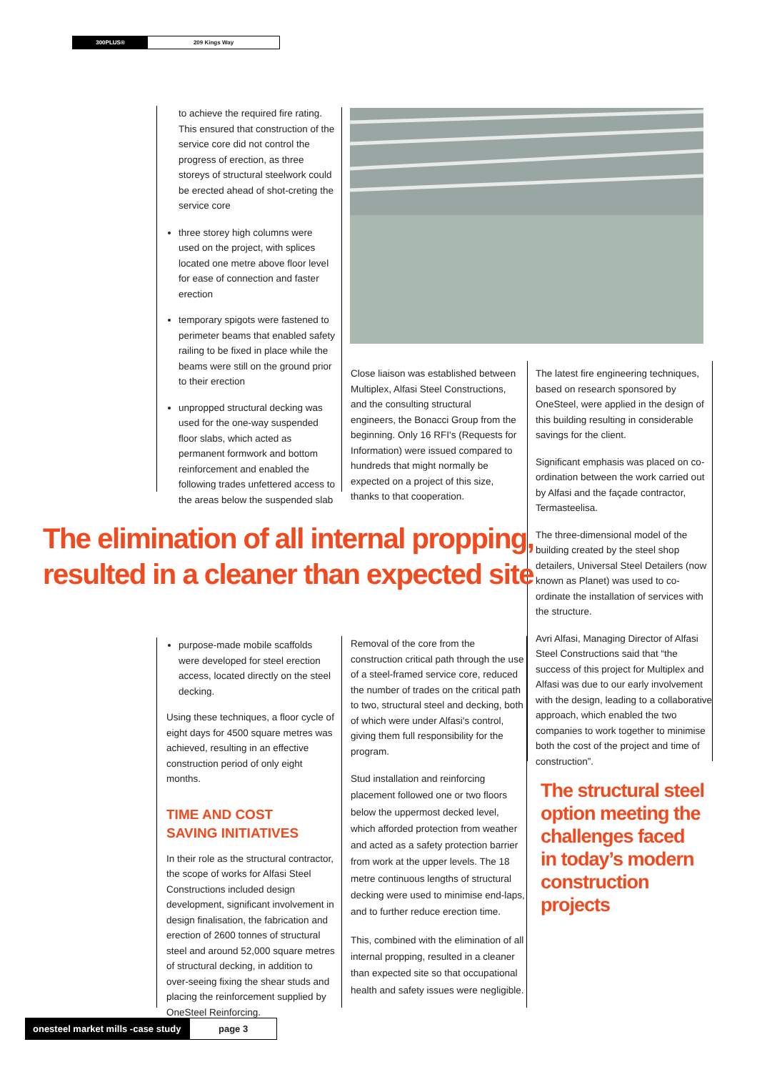300PLUS® 209 Kings Way
to achieve the required fire rating. This ensured that construction of the service core did not control the progress of erection, as three storeys of structural steelwork could be erected ahead of shot-creting the service core
three storey high columns were used on the project, with splices located one metre above floor level for ease of connection and faster erection
temporary spigots were fastened to perimeter beams that enabled safety railing to be fixed in place while the beams were still on the ground prior to their erection
unpropped structural decking was used for the one-way suspended floor slabs, which acted as permanent formwork and bottom reinforcement and enabled the following trades unfettered access to the areas below the suspended slab
Close liaison was established between Multiplex, Alfasi Steel Constructions, and the consulting structural engineers, the Bonacci Group from the beginning. Only 16 RFI's (Requests for Information) were issued compared to hundreds that might normally be expected on a project of this size, thanks to that cooperation.
The latest fire engineering techniques, based on research sponsored by OneSteel, were applied in the design of this building resulting in considerable savings for the client.
Significant emphasis was placed on co-ordination between the work carried out by Alfasi and the façade contractor, Termasteelisa.
The three-dimensional model of the building created by the steel shop detailers, Universal Steel Detailers (now known as Planet) was used to co-ordinate the installation of services with the structure.
Avri Alfasi, Managing Director of Alfasi Steel Constructions said that “the success of this project for Multiplex and Alfasi was due to our early involvement with the design, leading to a collaborative approach, which enabled the two companies to work together to minimise both the cost of the project and time of construction”.
The elimination of all internal propping,
resulted in a cleaner than expected site
purpose-made mobile scaffolds were developed for steel erection access, located directly on the steel decking.
Using these techniques, a floor cycle of eight days for 4500 square metres was achieved, resulting in an effective construction period of only eight months.
TIME AND COST
SAVING INITIATIVES
In their role as the structural contractor, the scope of works for Alfasi Steel Constructions included design development, significant involvement in design finalisation, the fabrication and erection of 2600 tonnes of structural steel and around 52,000 square metres of structural decking, in addition to over-seeing fixing the shear studs and placing the reinforcement supplied by OneSteel Reinforcing.
Removal of the core from the construction critical path through the use of a steel-framed service core, reduced the number of trades on the critical path to two, structural steel and decking, both of which were under Alfasi's control, giving them full responsibility for the program.
Stud installation and reinforcing placement followed one or two floors below the uppermost decked level, which afforded protection from weather and acted as a safety protection barrier from work at the upper levels. The 18 metre continuous lengths of structural decking were used to minimise end-laps, and to further reduce erection time.
This, combined with the elimination of all internal propping, resulted in a cleaner than expected site so that occupational health and safety issues were negligible.
The structural steel option meeting the challenges faced in today’s modern construction projects
onesteel market mills -case study
page 3